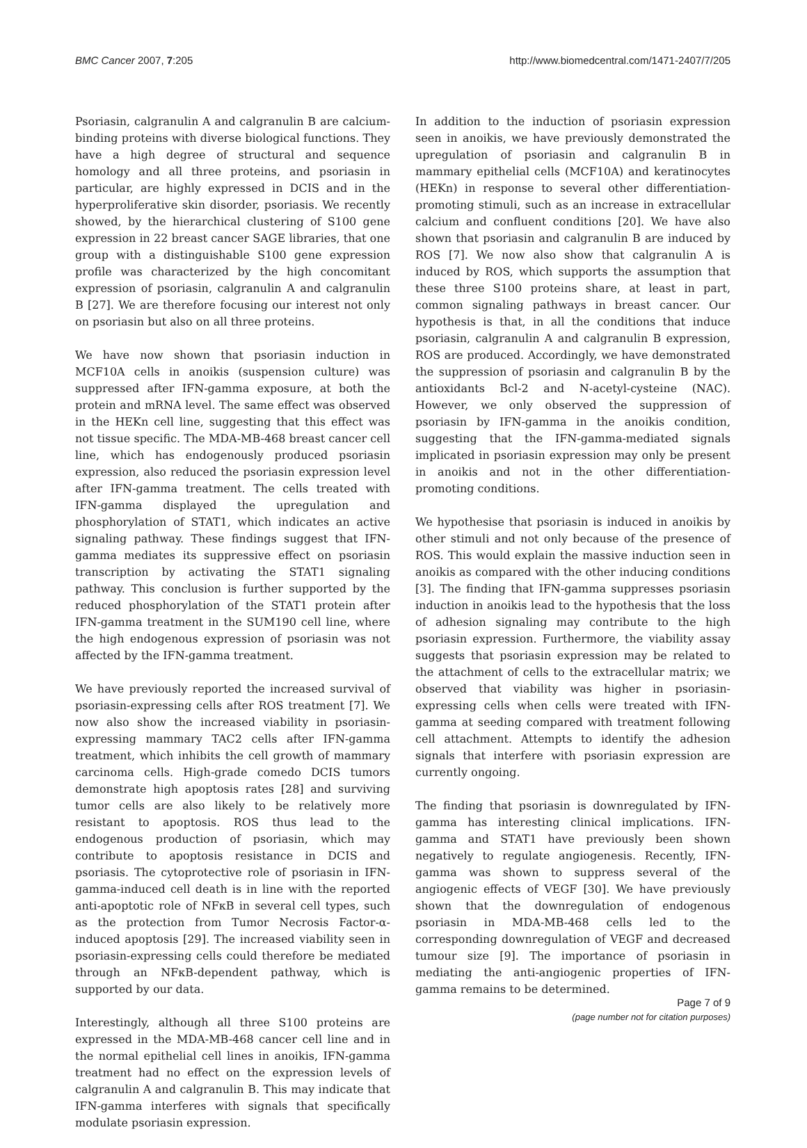BMC Cancer 2007, 7:205 http://www.biomedcentral.com/1471-2407/7/205
Psoriasin, calgranulin A and calgranulin B are calcium-binding proteins with diverse biological functions. They have a high degree of structural and sequence homology and all three proteins, and psoriasin in particular, are highly expressed in DCIS and in the hyperproliferative skin disorder, psoriasis. We recently showed, by the hierarchical clustering of S100 gene expression in 22 breast cancer SAGE libraries, that one group with a distinguishable S100 gene expression profile was characterized by the high concomitant expression of psoriasin, calgranulin A and calgranulin B [27]. We are therefore focusing our interest not only on psoriasin but also on all three proteins.
We have now shown that psoriasin induction in MCF10A cells in anoikis (suspension culture) was suppressed after IFN-gamma exposure, at both the protein and mRNA level. The same effect was observed in the HEKn cell line, suggesting that this effect was not tissue specific. The MDA-MB-468 breast cancer cell line, which has endogenously produced psoriasin expression, also reduced the psoriasin expression level after IFN-gamma treatment. The cells treated with IFN-gamma displayed the upregulation and phosphorylation of STAT1, which indicates an active signaling pathway. These findings suggest that IFN-gamma mediates its suppressive effect on psoriasin transcription by activating the STAT1 signaling pathway. This conclusion is further supported by the reduced phosphorylation of the STAT1 protein after IFN-gamma treatment in the SUM190 cell line, where the high endogenous expression of psoriasin was not affected by the IFN-gamma treatment.
We have previously reported the increased survival of psoriasin-expressing cells after ROS treatment [7]. We now also show the increased viability in psoriasin-expressing mammary TAC2 cells after IFN-gamma treatment, which inhibits the cell growth of mammary carcinoma cells. High-grade comedo DCIS tumors demonstrate high apoptosis rates [28] and surviving tumor cells are also likely to be relatively more resistant to apoptosis. ROS thus lead to the endogenous production of psoriasin, which may contribute to apoptosis resistance in DCIS and psoriasis. The cytoprotective role of psoriasin in IFN-gamma-induced cell death is in line with the reported anti-apoptotic role of NFκB in several cell types, such as the protection from Tumor Necrosis Factor-α-induced apoptosis [29]. The increased viability seen in psoriasin-expressing cells could therefore be mediated through an NFκB-dependent pathway, which is supported by our data.
Interestingly, although all three S100 proteins are expressed in the MDA-MB-468 cancer cell line and in the normal epithelial cell lines in anoikis, IFN-gamma treatment had no effect on the expression levels of calgranulin A and calgranulin B. This may indicate that IFN-gamma interferes with signals that specifically modulate psoriasin expression.
In addition to the induction of psoriasin expression seen in anoikis, we have previously demonstrated the upregulation of psoriasin and calgranulin B in mammary epithelial cells (MCF10A) and keratinocytes (HEKn) in response to several other differentiation-promoting stimuli, such as an increase in extracellular calcium and confluent conditions [20]. We have also shown that psoriasin and calgranulin B are induced by ROS [7]. We now also show that calgranulin A is induced by ROS, which supports the assumption that these three S100 proteins share, at least in part, common signaling pathways in breast cancer. Our hypothesis is that, in all the conditions that induce psoriasin, calgranulin A and calgranulin B expression, ROS are produced. Accordingly, we have demonstrated the suppression of psoriasin and calgranulin B by the antioxidants Bcl-2 and N-acetyl-cysteine (NAC). However, we only observed the suppression of psoriasin by IFN-gamma in the anoikis condition, suggesting that the IFN-gamma-mediated signals implicated in psoriasin expression may only be present in anoikis and not in the other differentiation-promoting conditions.
We hypothesise that psoriasin is induced in anoikis by other stimuli and not only because of the presence of ROS. This would explain the massive induction seen in anoikis as compared with the other inducing conditions [3]. The finding that IFN-gamma suppresses psoriasin induction in anoikis lead to the hypothesis that the loss of adhesion signaling may contribute to the high psoriasin expression. Furthermore, the viability assay suggests that psoriasin expression may be related to the attachment of cells to the extracellular matrix; we observed that viability was higher in psoriasin-expressing cells when cells were treated with IFN-gamma at seeding compared with treatment following cell attachment. Attempts to identify the adhesion signals that interfere with psoriasin expression are currently ongoing.
The finding that psoriasin is downregulated by IFN-gamma has interesting clinical implications. IFN-gamma and STAT1 have previously been shown negatively to regulate angiogenesis. Recently, IFN-gamma was shown to suppress several of the angiogenic effects of VEGF [30]. We have previously shown that the downregulation of endogenous psoriasin in MDA-MB-468 cells led to the corresponding downregulation of VEGF and decreased tumour size [9]. The importance of psoriasin in mediating the anti-angiogenic properties of IFN-gamma remains to be determined.
Page 7 of 9
(page number not for citation purposes)